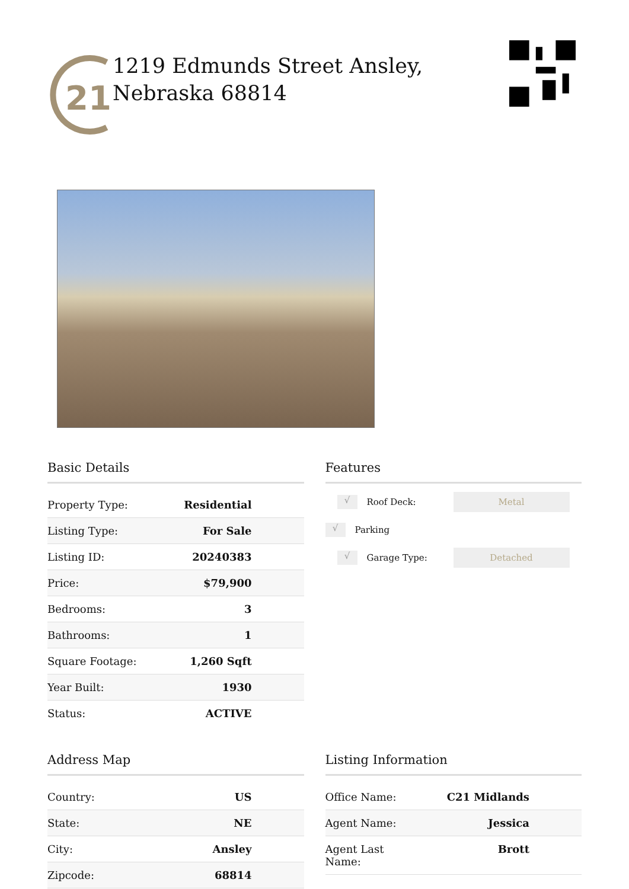21
1219 Edmunds Street Ansley, Nebraska 68814
Basic Details
| Property Type: | Residential |
| Listing Type: | For Sale |
| Listing ID: | 20240383 |
| Price: | $79,900 |
| Bedrooms: | 3 |
| Bathrooms: | 1 |
| Square Footage: | 1,260 Sqft |
| Year Built: | 1930 |
| Status: | ACTIVE |
Features
√ Roof Deck: Metal
√ Parking
√ Garage Type: Detached
Address Map
| Country: | US |
| State: | NE |
| City: | Ansley |
| Zipcode: | 68814 |
Listing Information
| Office Name: | C21 Midlands |
| Agent Name: | Jessica |
| Agent Last Name: | Brott |